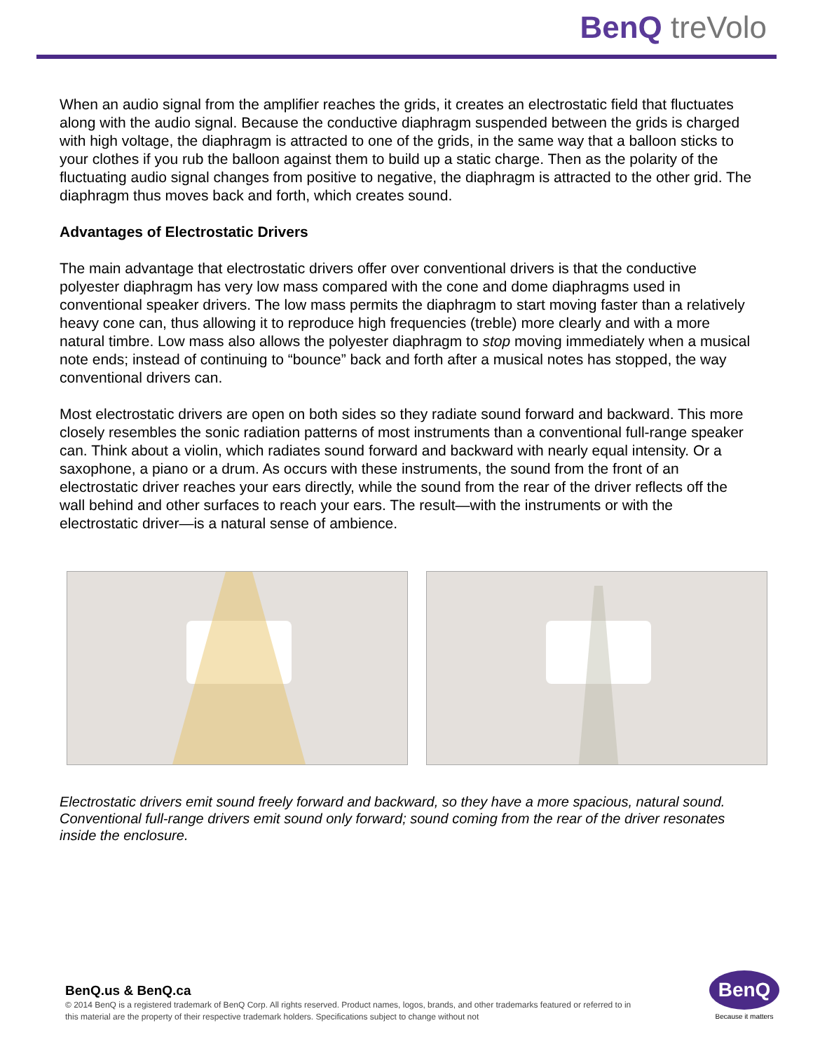BenQ treVolo
When an audio signal from the amplifier reaches the grids, it creates an electrostatic field that fluctuates along with the audio signal. Because the conductive diaphragm suspended between the grids is charged with high voltage, the diaphragm is attracted to one of the grids, in the same way that a balloon sticks to your clothes if you rub the balloon against them to build up a static charge. Then as the polarity of the fluctuating audio signal changes from positive to negative, the diaphragm is attracted to the other grid. The diaphragm thus moves back and forth, which creates sound.
Advantages of Electrostatic Drivers
The main advantage that electrostatic drivers offer over conventional drivers is that the conductive polyester diaphragm has very low mass compared with the cone and dome diaphragms used in conventional speaker drivers. The low mass permits the diaphragm to start moving faster than a relatively heavy cone can, thus allowing it to reproduce high frequencies (treble) more clearly and with a more natural timbre. Low mass also allows the polyester diaphragm to stop moving immediately when a musical note ends; instead of continuing to “bounce” back and forth after a musical notes has stopped, the way conventional drivers can.
Most electrostatic drivers are open on both sides so they radiate sound forward and backward. This more closely resembles the sonic radiation patterns of most instruments than a conventional full-range speaker can. Think about a violin, which radiates sound forward and backward with nearly equal intensity. Or a saxophone, a piano or a drum. As occurs with these instruments, the sound from the front of an electrostatic driver reaches your ears directly, while the sound from the rear of the driver reflects off the wall behind and other surfaces to reach your ears. The result—with the instruments or with the electrostatic driver—is a natural sense of ambience.
Electrostatic drivers emit sound freely forward and backward, so they have a more spacious, natural sound. Conventional full-range drivers emit sound only forward; sound coming from the rear of the driver resonates inside the enclosure.
BenQ.us & BenQ.ca
© 2014 BenQ is a registered trademark of BenQ Corp. All rights reserved. Product names, logos, brands, and other trademarks featured or referred to in this material are the property of their respective trademark holders. Specifications subject to change without not
BenQ
Because it matters